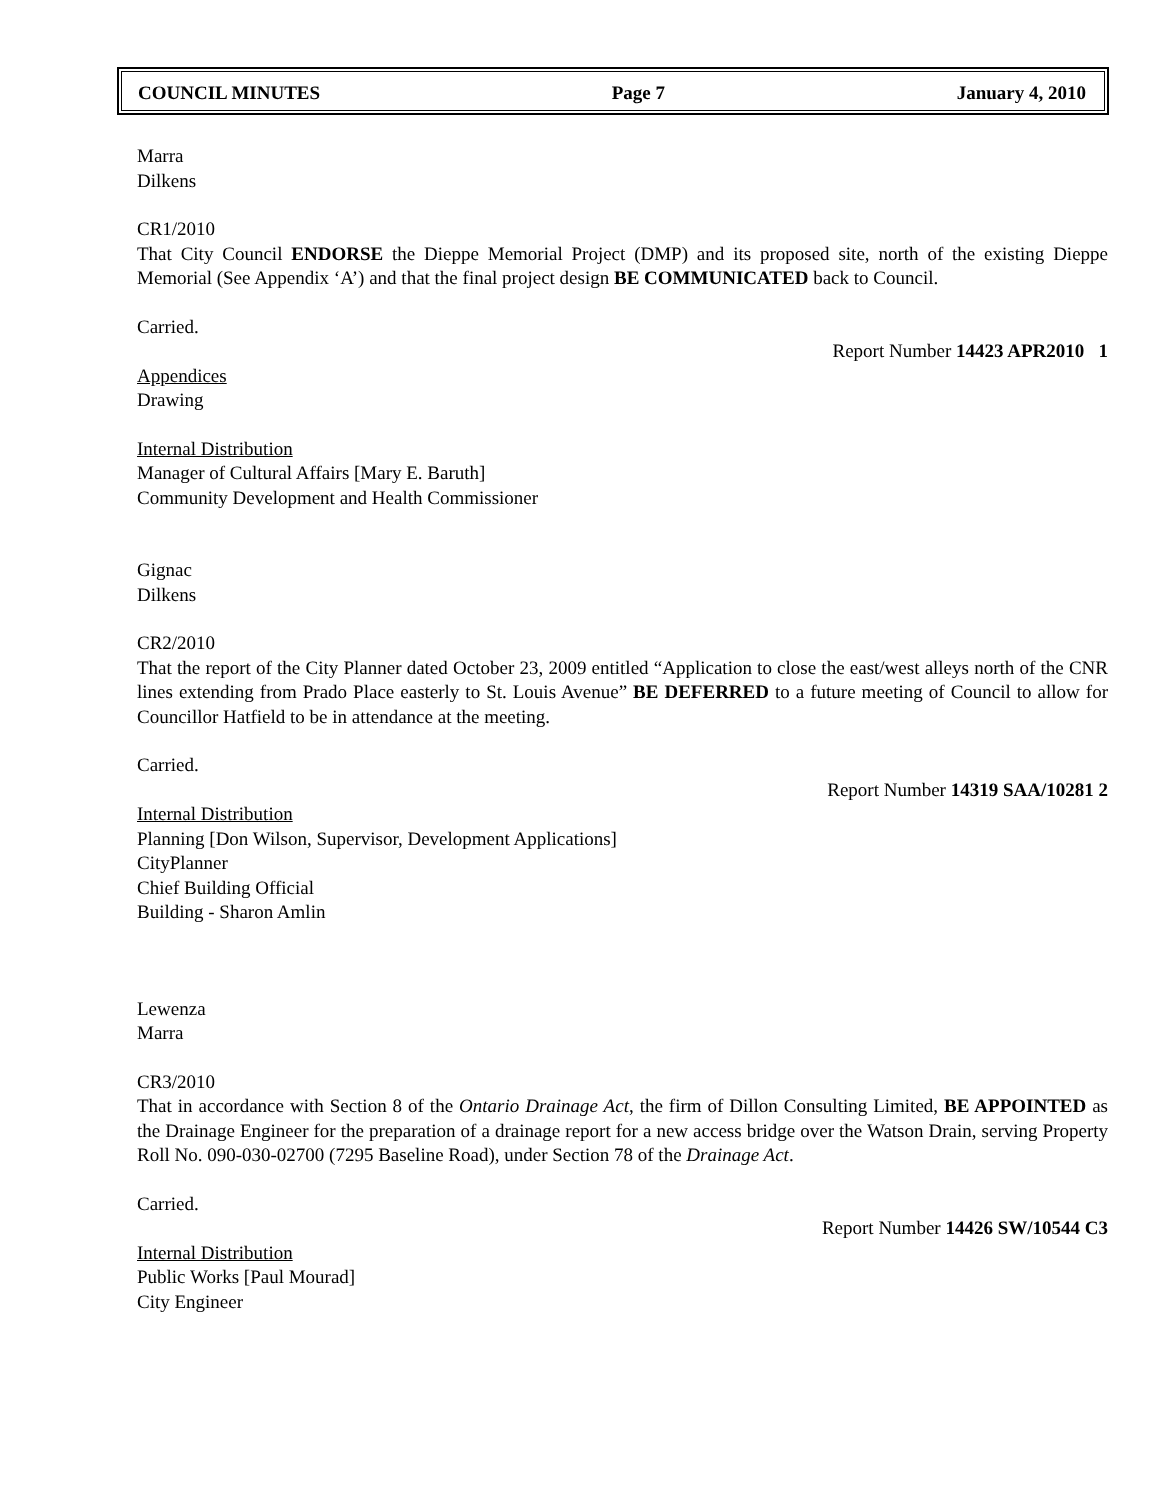COUNCIL MINUTES Page 7 January 4, 2010
Marra
Dilkens
CR1/2010
That City Council ENDORSE the Dieppe Memorial Project (DMP) and its proposed site, north of the existing Dieppe Memorial (See Appendix ‘A’) and that the final project design BE COMMUNICATED back to Council.
Carried.
Report Number 14423 APR2010 1
Appendices
Drawing
Internal Distribution
Manager of Cultural Affairs [Mary E. Baruth]
Community Development and Health Commissioner
Gignac
Dilkens
CR2/2010
That the report of the City Planner dated October 23, 2009 entitled “Application to close the east/west alleys north of the CNR lines extending from Prado Place easterly to St. Louis Avenue” BE DEFERRED to a future meeting of Council to allow for Councillor Hatfield to be in attendance at the meeting.
Carried.
Report Number 14319 SAA/10281 2
Internal Distribution
Planning [Don Wilson, Supervisor, Development Applications]
CityPlanner
Chief Building Official
Building - Sharon Amlin
Lewenza
Marra
CR3/2010
That in accordance with Section 8 of the Ontario Drainage Act, the firm of Dillon Consulting Limited, BE APPOINTED as the Drainage Engineer for the preparation of a drainage report for a new access bridge over the Watson Drain, serving Property Roll No. 090-030-02700 (7295 Baseline Road), under Section 78 of the Drainage Act.
Carried.
Report Number 14426 SW/10544 C3
Internal Distribution
Public Works [Paul Mourad]
City Engineer